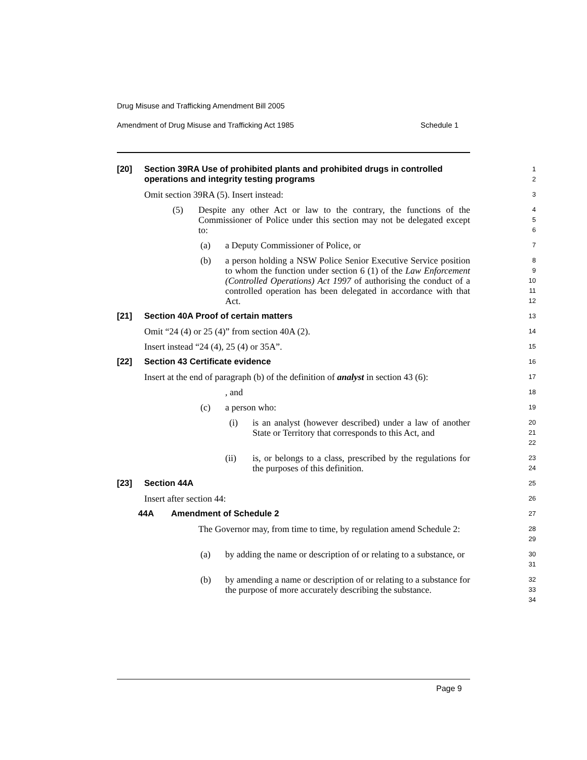Drug Misuse and Trafficking Amendment Bill 2005
Amendment of Drug Misuse and Trafficking Act 1985 Schedule 1
[20] Section 39RA Use of prohibited plants and prohibited drugs in controlled operations and integrity testing programs
1
2
Omit section 39RA (5). Insert instead:
3
(5) Despite any other Act or law to the contrary, the functions of the Commissioner of Police under this section may not be delegated except to:
4
5
6
(a) a Deputy Commissioner of Police, or
7
(b) a person holding a NSW Police Senior Executive Service position to whom the function under section 6 (1) of the Law Enforcement (Controlled Operations) Act 1997 of authorising the conduct of a controlled operation has been delegated in accordance with that Act.
8
9
10
11
12
[21] Section 40A Proof of certain matters
13
Omit “24 (4) or 25 (4)” from section 40A (2).
14
Insert instead “24 (4), 25 (4) or 35A”.
15
[22] Section 43 Certificate evidence
16
Insert at the end of paragraph (b) of the definition of analyst in section 43 (6):
17
, and
18
(c) a person who:
19
(i) is an analyst (however described) under a law of another State or Territory that corresponds to this Act, and
20
21
22
(ii) is, or belongs to a class, prescribed by the regulations for the purposes of this definition.
23
24
[23] Section 44A
25
Insert after section 44:
26
44A Amendment of Schedule 2
27
The Governor may, from time to time, by regulation amend Schedule 2:
28
29
(a) by adding the name or description of or relating to a substance, or
30
31
(b) by amending a name or description of or relating to a substance for the purpose of more accurately describing the substance.
32
33
34
Page 9